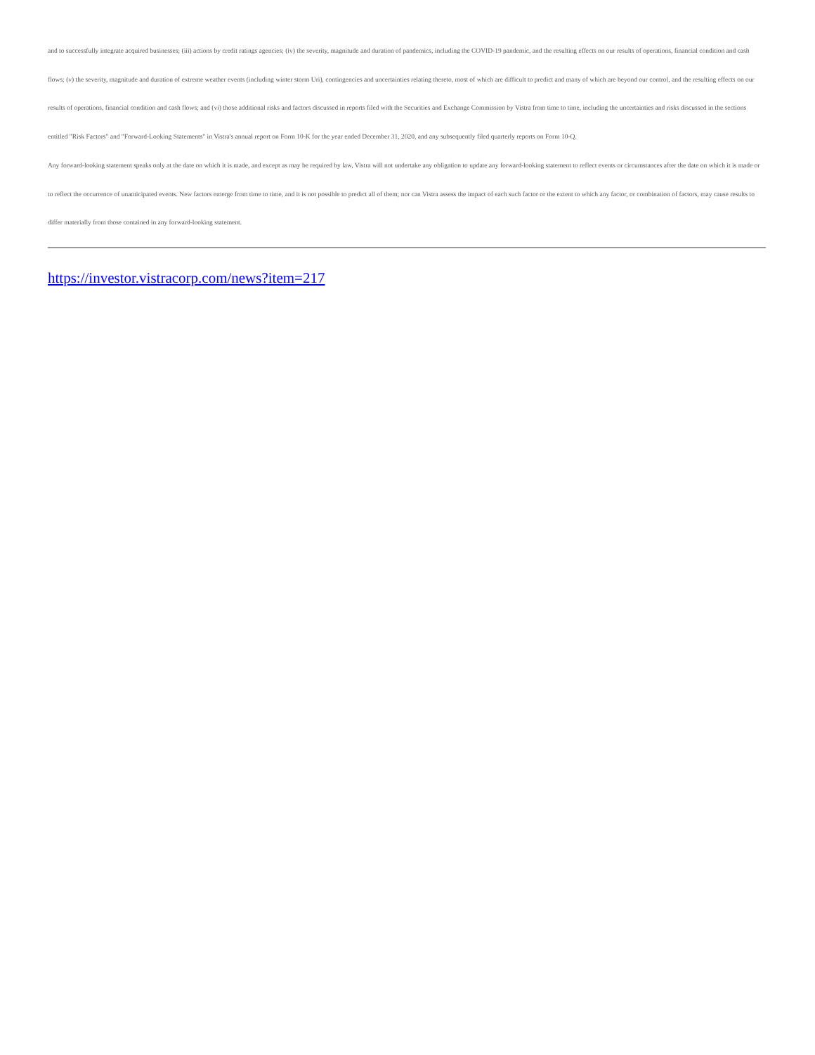and to successfully integrate acquired businesses; (iii) actions by credit ratings agencies; (iv) the severity, magnitude and duration of pandemics, including the COVID-19 pandemic, and the resulting effects on our results of operations, financial condition and cash flows; (v) the severity, magnitude and duration of extreme weather events (including winter storm Uri), contingencies and uncertainties relating thereto, most of which are difficult to predict and many of which are beyond our control, and the resulting effects on our results of operations, financial condition and cash flows; and (vi) those additional risks and factors discussed in reports filed with the Securities and Exchange Commission by Vistra from time to time, including the uncertainties and risks discussed in the sections entitled "Risk Factors" and "Forward-Looking Statements" in Vistra's annual report on Form 10-K for the year ended December 31, 2020, and any subsequently filed quarterly reports on Form 10-Q.
Any forward-looking statement speaks only at the date on which it is made, and except as may be required by law, Vistra will not undertake any obligation to update any forward-looking statement to reflect events or circumstances after the date on which it is made or to reflect the occurrence of unanticipated events. New factors emerge from time to time, and it is not possible to predict all of them; nor can Vistra assess the impact of each such factor or the extent to which any factor, or combination of factors, may cause results to differ materially from those contained in any forward-looking statement.
https://investor.vistracorp.com/news?item=217